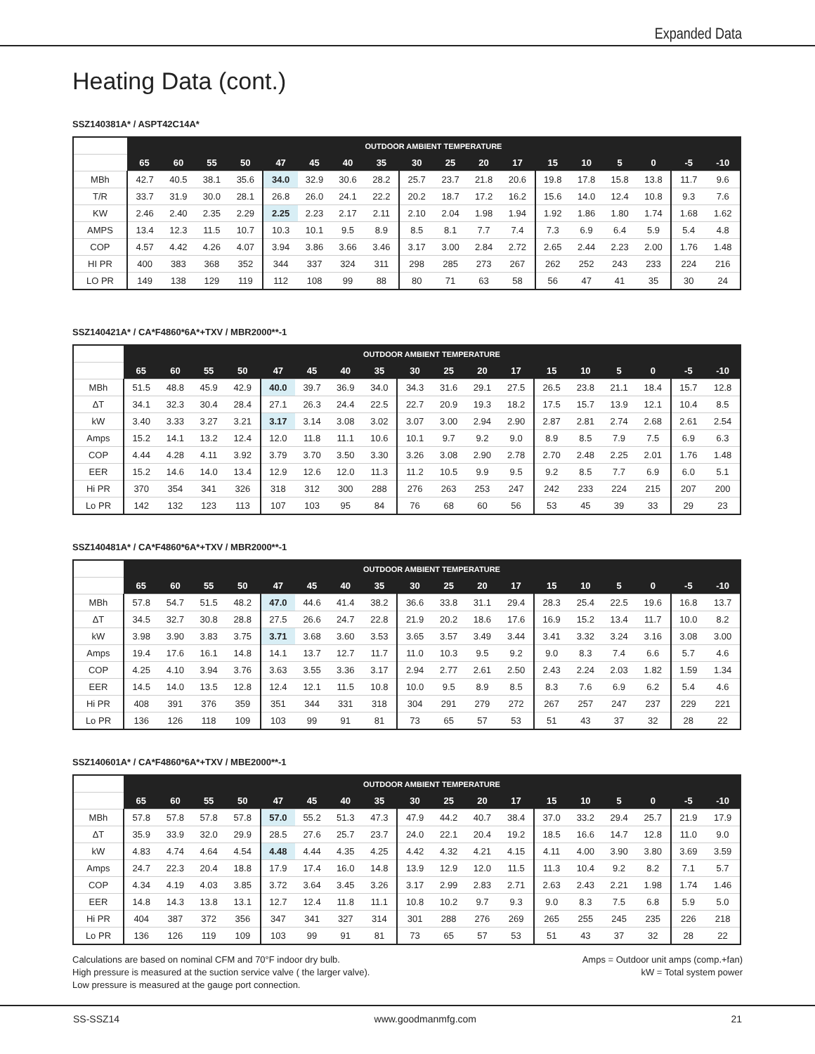Expanded Data
Heating Data (cont.)
SSZ140381A* / ASPT42C14A*
| | OUTDOOR AMBIENT TEMPERATURE | | | | | | | | | | | | | | | | | |
| | 65 | 60 | 55 | 50 | 47 | 45 | 40 | 35 | 30 | 25 | 20 | 17 | 15 | 10 | 5 | 0 | -5 | -10 |
| MBh | 42.7 | 40.5 | 38.1 | 35.6 | 34.0 | 32.9 | 30.6 | 28.2 | 25.7 | 23.7 | 21.8 | 20.6 | 19.8 | 17.8 | 15.8 | 13.8 | 11.7 | 9.6 |
| T/R | 33.7 | 31.9 | 30.0 | 28.1 | 26.8 | 26.0 | 24.1 | 22.2 | 20.2 | 18.7 | 17.2 | 16.2 | 15.6 | 14.0 | 12.4 | 10.8 | 9.3 | 7.6 |
| KW | 2.46 | 2.40 | 2.35 | 2.29 | 2.25 | 2.23 | 2.17 | 2.11 | 2.10 | 2.04 | 1.98 | 1.94 | 1.92 | 1.86 | 1.80 | 1.74 | 1.68 | 1.62 |
| AMPS | 13.4 | 12.3 | 11.5 | 10.7 | 10.3 | 10.1 | 9.5 | 8.9 | 8.5 | 8.1 | 7.7 | 7.4 | 7.3 | 6.9 | 6.4 | 5.9 | 5.4 | 4.8 |
| COP | 4.57 | 4.42 | 4.26 | 4.07 | 3.94 | 3.86 | 3.66 | 3.46 | 3.17 | 3.00 | 2.84 | 2.72 | 2.65 | 2.44 | 2.23 | 2.00 | 1.76 | 1.48 |
| HI PR | 400 | 383 | 368 | 352 | 344 | 337 | 324 | 311 | 298 | 285 | 273 | 267 | 262 | 252 | 243 | 233 | 224 | 216 |
| LO PR | 149 | 138 | 129 | 119 | 112 | 108 | 99 | 88 | 80 | 71 | 63 | 58 | 56 | 47 | 41 | 35 | 30 | 24 |
SSZ140421A* / CA*F4860*6A*+TXV / MBR2000**-1
| | OUTDOOR AMBIENT TEMPERATURE | | | | | | | | | | | | | | | | | |
| | 65 | 60 | 55 | 50 | 47 | 45 | 40 | 35 | 30 | 25 | 20 | 17 | 15 | 10 | 5 | 0 | -5 | -10 |
| MBh | 51.5 | 48.8 | 45.9 | 42.9 | 40.0 | 39.7 | 36.9 | 34.0 | 34.3 | 31.6 | 29.1 | 27.5 | 26.5 | 23.8 | 21.1 | 18.4 | 15.7 | 12.8 |
| ΔT | 34.1 | 32.3 | 30.4 | 28.4 | 27.1 | 26.3 | 24.4 | 22.5 | 22.7 | 20.9 | 19.3 | 18.2 | 17.5 | 15.7 | 13.9 | 12.1 | 10.4 | 8.5 |
| kW | 3.40 | 3.33 | 3.27 | 3.21 | 3.17 | 3.14 | 3.08 | 3.02 | 3.07 | 3.00 | 2.94 | 2.90 | 2.87 | 2.81 | 2.74 | 2.68 | 2.61 | 2.54 |
| Amps | 15.2 | 14.1 | 13.2 | 12.4 | 12.0 | 11.8 | 11.1 | 10.6 | 10.1 | 9.7 | 9.2 | 9.0 | 8.9 | 8.5 | 7.9 | 7.5 | 6.9 | 6.3 |
| COP | 4.44 | 4.28 | 4.11 | 3.92 | 3.79 | 3.70 | 3.50 | 3.30 | 3.26 | 3.08 | 2.90 | 2.78 | 2.70 | 2.48 | 2.25 | 2.01 | 1.76 | 1.48 |
| EER | 15.2 | 14.6 | 14.0 | 13.4 | 12.9 | 12.6 | 12.0 | 11.3 | 11.2 | 10.5 | 9.9 | 9.5 | 9.2 | 8.5 | 7.7 | 6.9 | 6.0 | 5.1 |
| Hi PR | 370 | 354 | 341 | 326 | 318 | 312 | 300 | 288 | 276 | 263 | 253 | 247 | 242 | 233 | 224 | 215 | 207 | 200 |
| Lo PR | 142 | 132 | 123 | 113 | 107 | 103 | 95 | 84 | 76 | 68 | 60 | 56 | 53 | 45 | 39 | 33 | 29 | 23 |
SSZ140481A* / CA*F4860*6A*+TXV / MBR2000**-1
| | OUTDOOR AMBIENT TEMPERATURE | | | | | | | | | | | | | | | | | |
| | 65 | 60 | 55 | 50 | 47 | 45 | 40 | 35 | 30 | 25 | 20 | 17 | 15 | 10 | 5 | 0 | -5 | -10 |
| MBh | 57.8 | 54.7 | 51.5 | 48.2 | 47.0 | 44.6 | 41.4 | 38.2 | 36.6 | 33.8 | 31.1 | 29.4 | 28.3 | 25.4 | 22.5 | 19.6 | 16.8 | 13.7 |
| ΔT | 34.5 | 32.7 | 30.8 | 28.8 | 27.5 | 26.6 | 24.7 | 22.8 | 21.9 | 20.2 | 18.6 | 17.6 | 16.9 | 15.2 | 13.4 | 11.7 | 10.0 | 8.2 |
| kW | 3.98 | 3.90 | 3.83 | 3.75 | 3.71 | 3.68 | 3.60 | 3.53 | 3.65 | 3.57 | 3.49 | 3.44 | 3.41 | 3.32 | 3.24 | 3.16 | 3.08 | 3.00 |
| Amps | 19.4 | 17.6 | 16.1 | 14.8 | 14.1 | 13.7 | 12.7 | 11.7 | 11.0 | 10.3 | 9.5 | 9.2 | 9.0 | 8.3 | 7.4 | 6.6 | 5.7 | 4.6 |
| COP | 4.25 | 4.10 | 3.94 | 3.76 | 3.63 | 3.55 | 3.36 | 3.17 | 2.94 | 2.77 | 2.61 | 2.50 | 2.43 | 2.24 | 2.03 | 1.82 | 1.59 | 1.34 |
| EER | 14.5 | 14.0 | 13.5 | 12.8 | 12.4 | 12.1 | 11.5 | 10.8 | 10.0 | 9.5 | 8.9 | 8.5 | 8.3 | 7.6 | 6.9 | 6.2 | 5.4 | 4.6 |
| Hi PR | 408 | 391 | 376 | 359 | 351 | 344 | 331 | 318 | 304 | 291 | 279 | 272 | 267 | 257 | 247 | 237 | 229 | 221 |
| Lo PR | 136 | 126 | 118 | 109 | 103 | 99 | 91 | 81 | 73 | 65 | 57 | 53 | 51 | 43 | 37 | 32 | 28 | 22 |
SSZ140601A* / CA*F4860*6A*+TXV / MBE2000**-1
| | OUTDOOR AMBIENT TEMPERATURE | | | | | | | | | | | | | | | | | |
| | 65 | 60 | 55 | 50 | 47 | 45 | 40 | 35 | 30 | 25 | 20 | 17 | 15 | 10 | 5 | 0 | -5 | -10 |
| MBh | 57.8 | 57.8 | 57.8 | 57.8 | 57.0 | 55.2 | 51.3 | 47.3 | 47.9 | 44.2 | 40.7 | 38.4 | 37.0 | 33.2 | 29.4 | 25.7 | 21.9 | 17.9 |
| ΔT | 35.9 | 33.9 | 32.0 | 29.9 | 28.5 | 27.6 | 25.7 | 23.7 | 24.0 | 22.1 | 20.4 | 19.2 | 18.5 | 16.6 | 14.7 | 12.8 | 11.0 | 9.0 |
| kW | 4.83 | 4.74 | 4.64 | 4.54 | 4.48 | 4.44 | 4.35 | 4.25 | 4.42 | 4.32 | 4.21 | 4.15 | 4.11 | 4.00 | 3.90 | 3.80 | 3.69 | 3.59 |
| Amps | 24.7 | 22.3 | 20.4 | 18.8 | 17.9 | 17.4 | 16.0 | 14.8 | 13.9 | 12.9 | 12.0 | 11.5 | 11.3 | 10.4 | 9.2 | 8.2 | 7.1 | 5.7 |
| COP | 4.34 | 4.19 | 4.03 | 3.85 | 3.72 | 3.64 | 3.45 | 3.26 | 3.17 | 2.99 | 2.83 | 2.71 | 2.63 | 2.43 | 2.21 | 1.98 | 1.74 | 1.46 |
| EER | 14.8 | 14.3 | 13.8 | 13.1 | 12.7 | 12.4 | 11.8 | 11.1 | 10.8 | 10.2 | 9.7 | 9.3 | 9.0 | 8.3 | 7.5 | 6.8 | 5.9 | 5.0 |
| Hi PR | 404 | 387 | 372 | 356 | 347 | 341 | 327 | 314 | 301 | 288 | 276 | 269 | 265 | 255 | 245 | 235 | 226 | 218 |
| Lo PR | 136 | 126 | 119 | 109 | 103 | 99 | 91 | 81 | 73 | 65 | 57 | 53 | 51 | 43 | 37 | 32 | 28 | 22 |
Calculations are based on nominal CFM and 70°F indoor dry bulb.
High pressure is measured at the suction service valve ( the larger valve).
Low pressure is measured at the gauge port connection.
Amps = Outdoor unit amps (comp.+fan)
kW = Total system power
SS-SSZ14 www.goodmanmfg.com 21